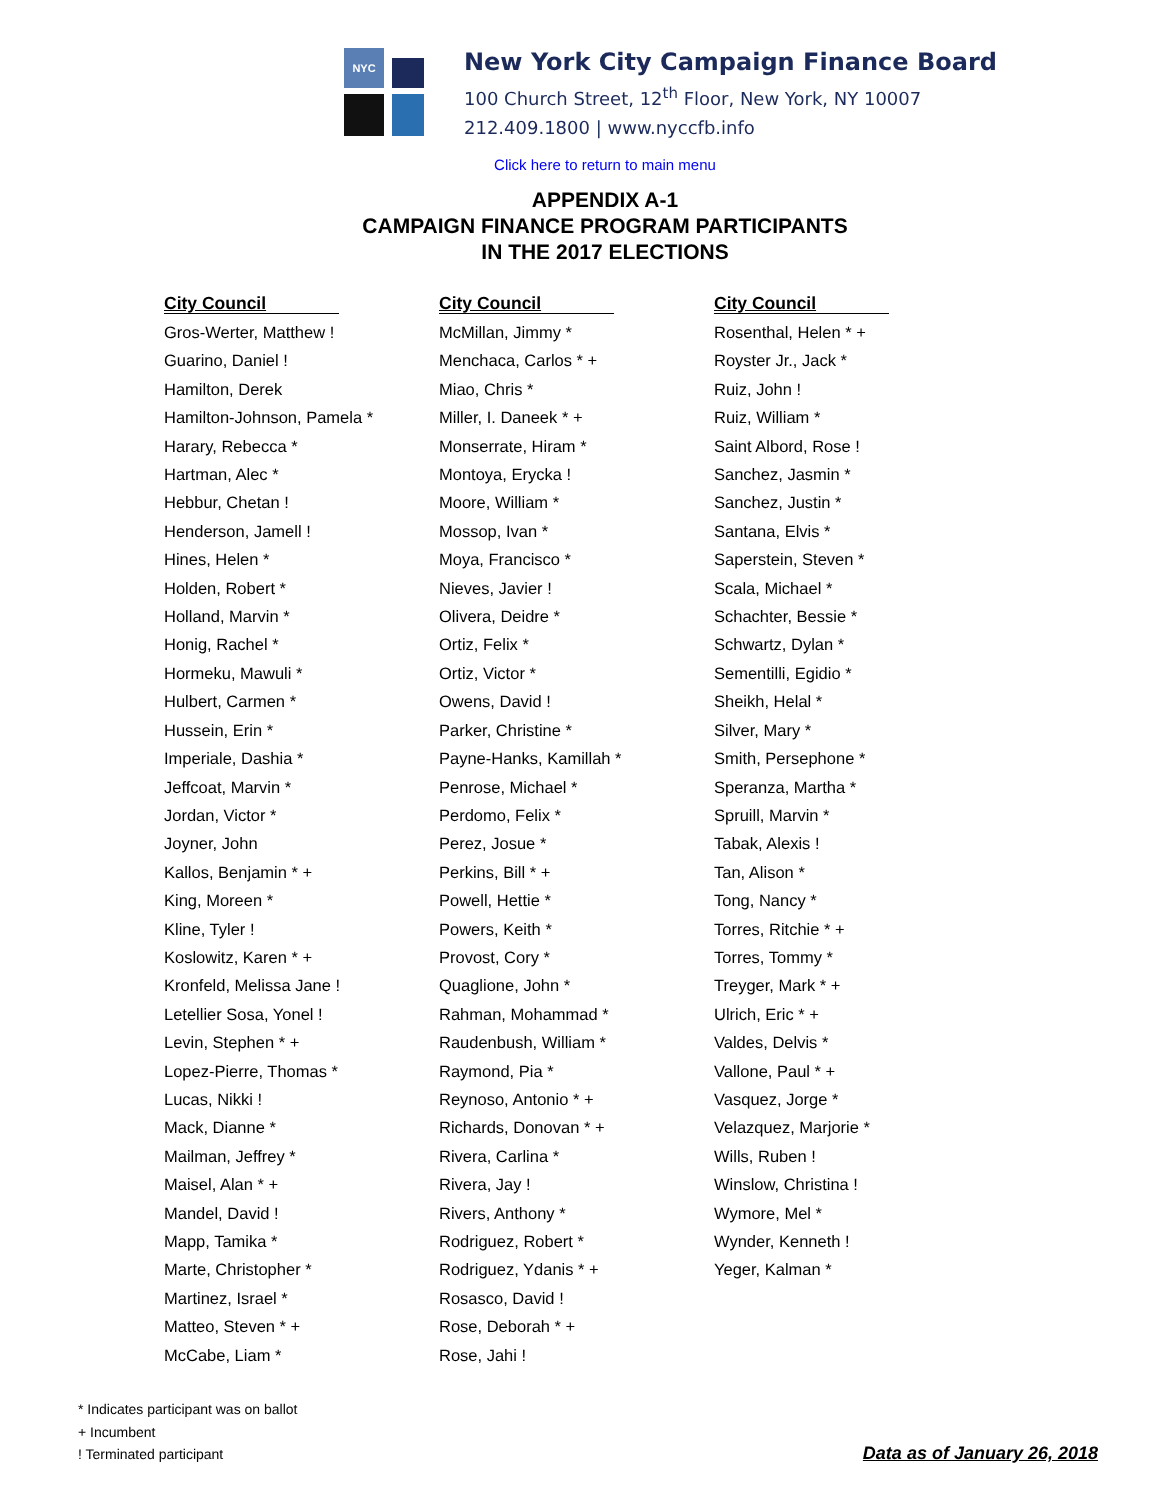NYC
New York City Campaign Finance Board
100 Church Street, 12<sup>th</sup> Floor, New York, NY 10007
212.409.1800 | www.nyccfb.info
Click here to return to main menu
APPENDIX A-1
CAMPAIGN FINANCE PROGRAM PARTICIPANTS
IN THE 2017 ELECTIONS
City Council
Gros-Werter, Matthew !
Guarino, Daniel !
Hamilton, Derek
Hamilton-Johnson, Pamela *
Harary, Rebecca *
Hartman, Alec *
Hebbur, Chetan !
Henderson, Jamell !
Hines, Helen *
Holden, Robert *
Holland, Marvin *
Honig, Rachel *
Hormeku, Mawuli *
Hulbert, Carmen *
Hussein, Erin *
Imperiale, Dashia *
Jeffcoat, Marvin *
Jordan, Victor *
Joyner, John
Kallos, Benjamin * +
King, Moreen *
Kline, Tyler !
Koslowitz, Karen * +
Kronfeld, Melissa Jane !
Letellier Sosa, Yonel !
Levin, Stephen * +
Lopez-Pierre, Thomas *
Lucas, Nikki !
Mack, Dianne *
Mailman, Jeffrey *
Maisel, Alan * +
Mandel, David !
Mapp, Tamika *
Marte, Christopher *
Martinez, Israel *
Matteo, Steven * +
McCabe, Liam *
City Council
McMillan, Jimmy *
Menchaca, Carlos * +
Miao, Chris *
Miller, I. Daneek * +
Monserrate, Hiram *
Montoya, Erycka !
Moore, William *
Mossop, Ivan *
Moya, Francisco *
Nieves, Javier !
Olivera, Deidre *
Ortiz, Felix *
Ortiz, Victor *
Owens, David !
Parker, Christine *
Payne-Hanks, Kamillah *
Penrose, Michael *
Perdomo, Felix *
Perez, Josue *
Perkins, Bill * +
Powell, Hettie *
Powers, Keith *
Provost, Cory *
Quaglione, John *
Rahman, Mohammad *
Raudenbush, William *
Raymond, Pia *
Reynoso, Antonio * +
Richards, Donovan * +
Rivera, Carlina *
Rivera, Jay !
Rivers, Anthony *
Rodriguez, Robert *
Rodriguez, Ydanis * +
Rosasco, David !
Rose, Deborah * +
Rose, Jahi !
City Council
Rosenthal, Helen * +
Royster Jr., Jack *
Ruiz, John !
Ruiz, William *
Saint Albord, Rose !
Sanchez, Jasmin *
Sanchez, Justin *
Santana, Elvis *
Saperstein, Steven *
Scala, Michael *
Schachter, Bessie *
Schwartz, Dylan *
Sementilli, Egidio *
Sheikh, Helal *
Silver, Mary *
Smith, Persephone *
Speranza, Martha *
Spruill, Marvin *
Tabak, Alexis !
Tan, Alison *
Tong, Nancy *
Torres, Ritchie * +
Torres, Tommy *
Treyger, Mark * +
Ulrich, Eric * +
Valdes, Delvis *
Vallone, Paul * +
Vasquez, Jorge *
Velazquez, Marjorie *
Wills, Ruben !
Winslow, Christina !
Wymore, Mel *
Wynder, Kenneth !
Yeger, Kalman *
* Indicates participant was on ballot
+ Incumbent
! Terminated participant
Data as of January 26, 2018